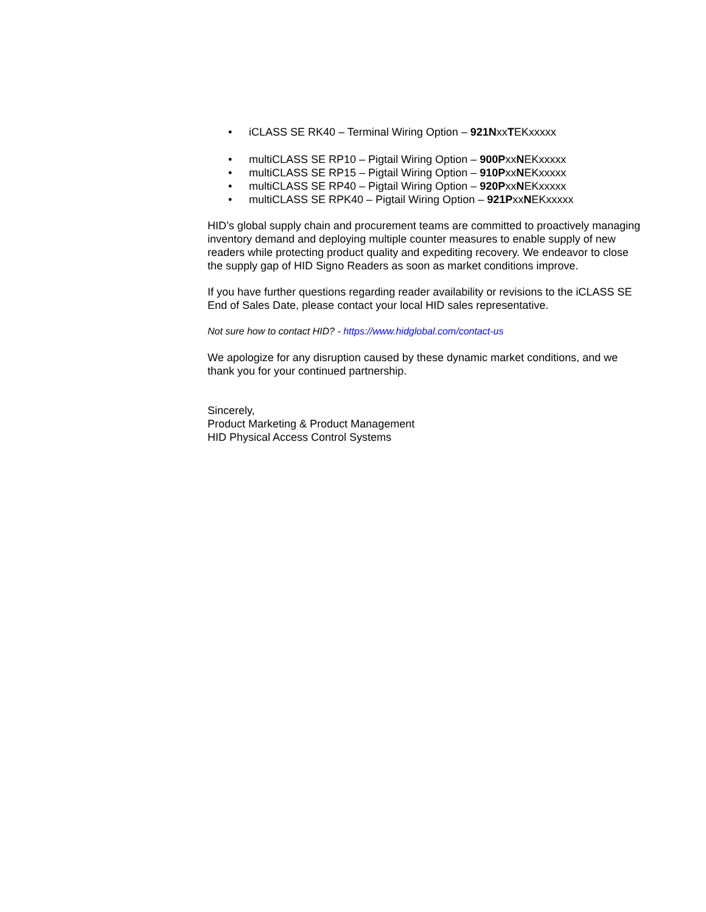• iCLASS SE RK40 – Terminal Wiring Option – 921NxxTEKxxxxx
• multiCLASS SE RP10 – Pigtail Wiring Option – 900PxxNEKxxxxx
• multiCLASS SE RP15 – Pigtail Wiring Option – 910PxxNEKxxxxx
• multiCLASS SE RP40 – Pigtail Wiring Option – 920PxxNEKxxxxx
• multiCLASS SE RPK40 – Pigtail Wiring Option – 921PxxNEKxxxxx
HID’s global supply chain and procurement teams are committed to proactively managing inventory demand and deploying multiple counter measures to enable supply of new readers while protecting product quality and expediting recovery. We endeavor to close the supply gap of HID Signo Readers as soon as market conditions improve.
If you have further questions regarding reader availability or revisions to the iCLASS SE End of Sales Date, please contact your local HID sales representative.
Not sure how to contact HID? - https://www.hidglobal.com/contact-us
We apologize for any disruption caused by these dynamic market conditions, and we thank you for your continued partnership.
Sincerely,
Product Marketing & Product Management
HID Physical Access Control Systems